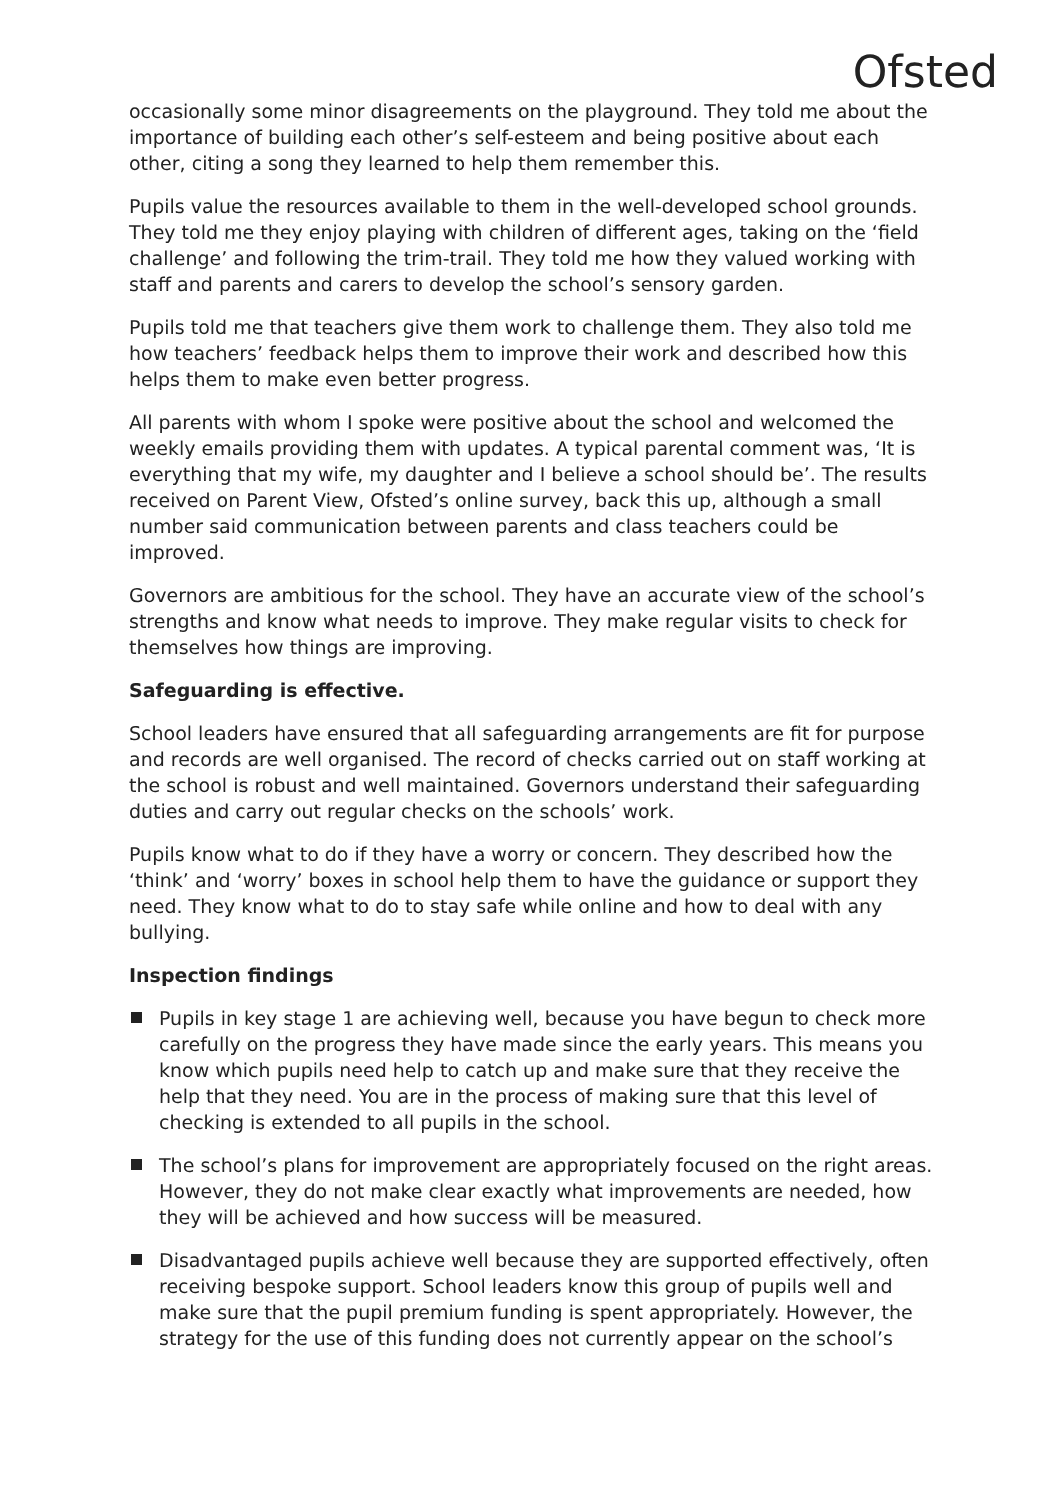Ofsted
occasionally some minor disagreements on the playground. They told me about the importance of building each other’s self-esteem and being positive about each other, citing a song they learned to help them remember this.
Pupils value the resources available to them in the well-developed school grounds. They told me they enjoy playing with children of different ages, taking on the ‘field challenge’ and following the trim-trail. They told me how they valued working with staff and parents and carers to develop the school’s sensory garden.
Pupils told me that teachers give them work to challenge them. They also told me how teachers’ feedback helps them to improve their work and described how this helps them to make even better progress.
All parents with whom I spoke were positive about the school and welcomed the weekly emails providing them with updates. A typical parental comment was, ‘It is everything that my wife, my daughter and I believe a school should be’. The results received on Parent View, Ofsted’s online survey, back this up, although a small number said communication between parents and class teachers could be improved.
Governors are ambitious for the school. They have an accurate view of the school’s strengths and know what needs to improve. They make regular visits to check for themselves how things are improving.
Safeguarding is effective.
School leaders have ensured that all safeguarding arrangements are fit for purpose and records are well organised. The record of checks carried out on staff working at the school is robust and well maintained. Governors understand their safeguarding duties and carry out regular checks on the schools’ work.
Pupils know what to do if they have a worry or concern. They described how the ‘think’ and ‘worry’ boxes in school help them to have the guidance or support they need. They know what to do to stay safe while online and how to deal with any bullying.
Inspection findings
Pupils in key stage 1 are achieving well, because you have begun to check more carefully on the progress they have made since the early years. This means you know which pupils need help to catch up and make sure that they receive the help that they need. You are in the process of making sure that this level of checking is extended to all pupils in the school.
The school’s plans for improvement are appropriately focused on the right areas. However, they do not make clear exactly what improvements are needed, how they will be achieved and how success will be measured.
Disadvantaged pupils achieve well because they are supported effectively, often receiving bespoke support. School leaders know this group of pupils well and make sure that the pupil premium funding is spent appropriately. However, the strategy for the use of this funding does not currently appear on the school’s